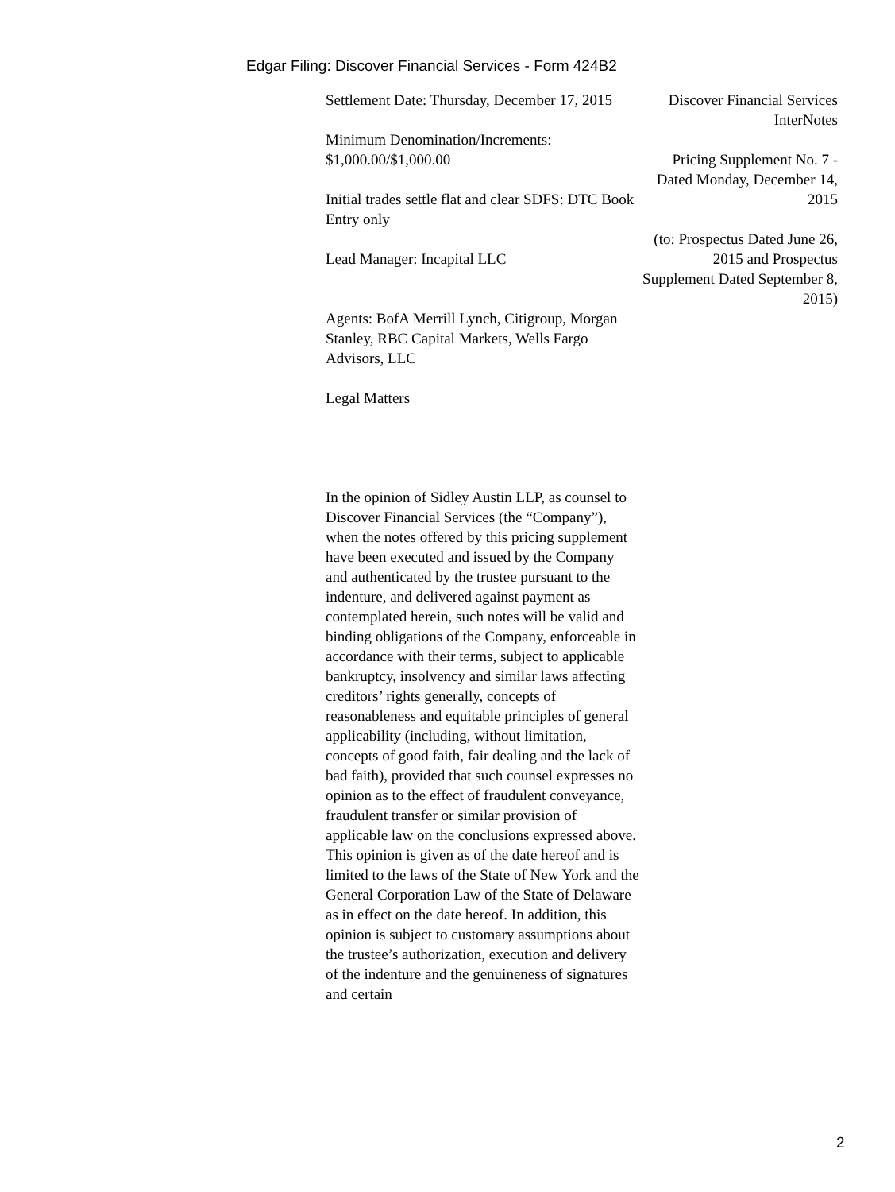Edgar Filing: Discover Financial Services - Form 424B2
Settlement Date: Thursday, December 17, 2015
Minimum Denomination/Increments: $1,000.00/$1,000.00
Initial trades settle flat and clear SDFS: DTC Book Entry only
Lead Manager: Incapital LLC
Agents: BofA Merrill Lynch, Citigroup, Morgan Stanley, RBC Capital Markets, Wells Fargo Advisors, LLC
Legal Matters
In the opinion of Sidley Austin LLP, as counsel to Discover Financial Services (the “Company”), when the notes offered by this pricing supplement have been executed and issued by the Company and authenticated by the trustee pursuant to the indenture, and delivered against payment as contemplated herein, such notes will be valid and binding obligations of the Company, enforceable in accordance with their terms, subject to applicable bankruptcy, insolvency and similar laws affecting creditors’ rights generally, concepts of reasonableness and equitable principles of general applicability (including, without limitation, concepts of good faith, fair dealing and the lack of bad faith), provided that such counsel expresses no opinion as to the effect of fraudulent conveyance, fraudulent transfer or similar provision of applicable law on the conclusions expressed above. This opinion is given as of the date hereof and is limited to the laws of the State of New York and the General Corporation Law of the State of Delaware as in effect on the date hereof. In addition, this opinion is subject to customary assumptions about the trustee’s authorization, execution and delivery of the indenture and the genuineness of signatures and certain
Discover Financial Services InterNotes
Pricing Supplement No. 7 - Dated Monday, December 14, 2015
(to: Prospectus Dated June 26, 2015 and Prospectus Supplement Dated September 8, 2015)
2